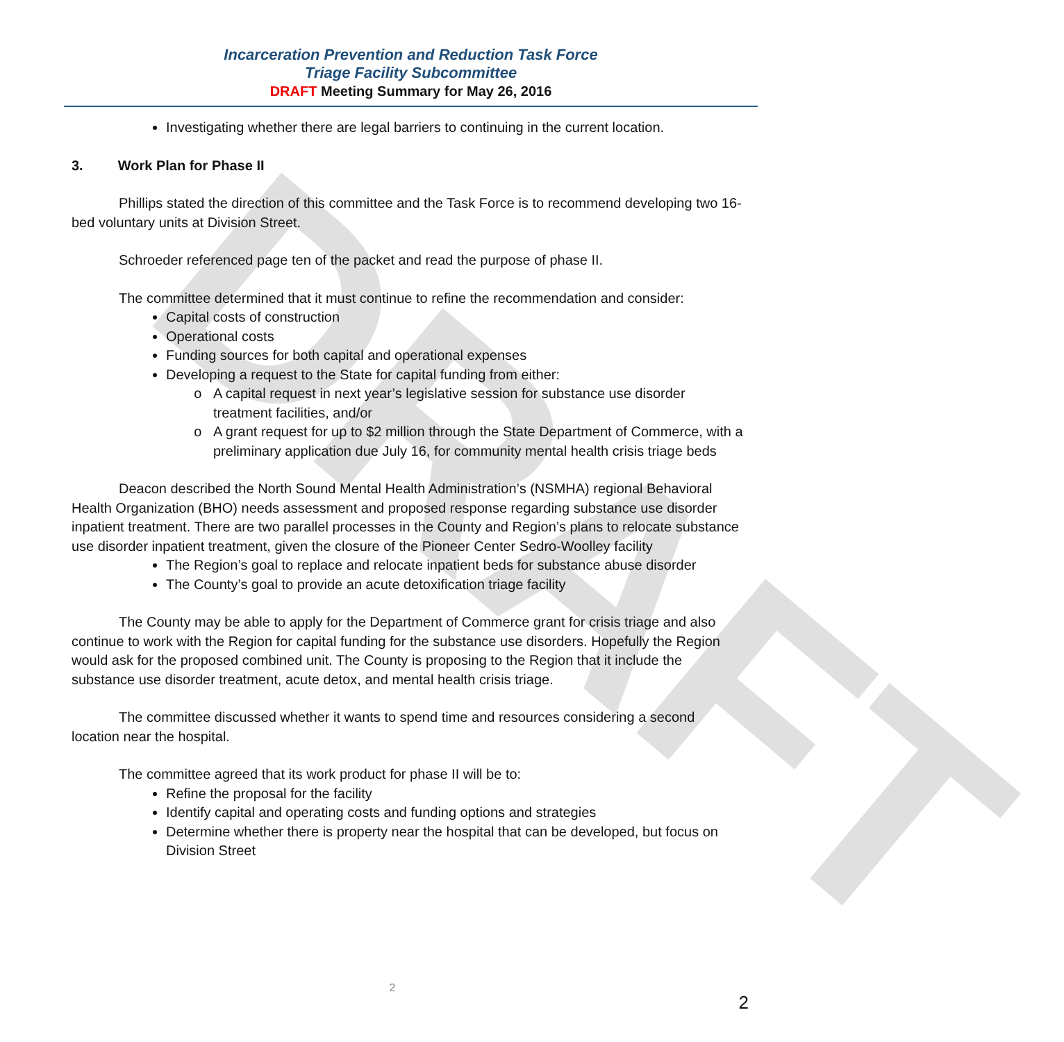DRAFT
Incarceration Prevention and Reduction Task Force
Triage Facility Subcommittee
DRAFT Meeting Summary for May 26, 2016
Investigating whether there are legal barriers to continuing in the current location.
3. Work Plan for Phase II
Phillips stated the direction of this committee and the Task Force is to recommend developing two 16-bed voluntary units at Division Street.
Schroeder referenced page ten of the packet and read the purpose of phase II.
The committee determined that it must continue to refine the recommendation and consider:
Capital costs of construction
Operational costs
Funding sources for both capital and operational expenses
Developing a request to the State for capital funding from either:
A capital request in next year’s legislative session for substance use disorder treatment facilities, and/or
A grant request for up to $2 million through the State Department of Commerce, with a preliminary application due July 16, for community mental health crisis triage beds
Deacon described the North Sound Mental Health Administration’s (NSMHA) regional Behavioral Health Organization (BHO) needs assessment and proposed response regarding substance use disorder inpatient treatment. There are two parallel processes in the County and Region’s plans to relocate substance use disorder inpatient treatment, given the closure of the Pioneer Center Sedro-Woolley facility
The Region’s goal to replace and relocate inpatient beds for substance abuse disorder
The County’s goal to provide an acute detoxification triage facility
The County may be able to apply for the Department of Commerce grant for crisis triage and also continue to work with the Region for capital funding for the substance use disorders. Hopefully the Region would ask for the proposed combined unit. The County is proposing to the Region that it include the substance use disorder treatment, acute detox, and mental health crisis triage.
The committee discussed whether it wants to spend time and resources considering a second location near the hospital.
The committee agreed that its work product for phase II will be to:
Refine the proposal for the facility
Identify capital and operating costs and funding options and strategies
Determine whether there is property near the hospital that can be developed, but focus on Division Street
2
2